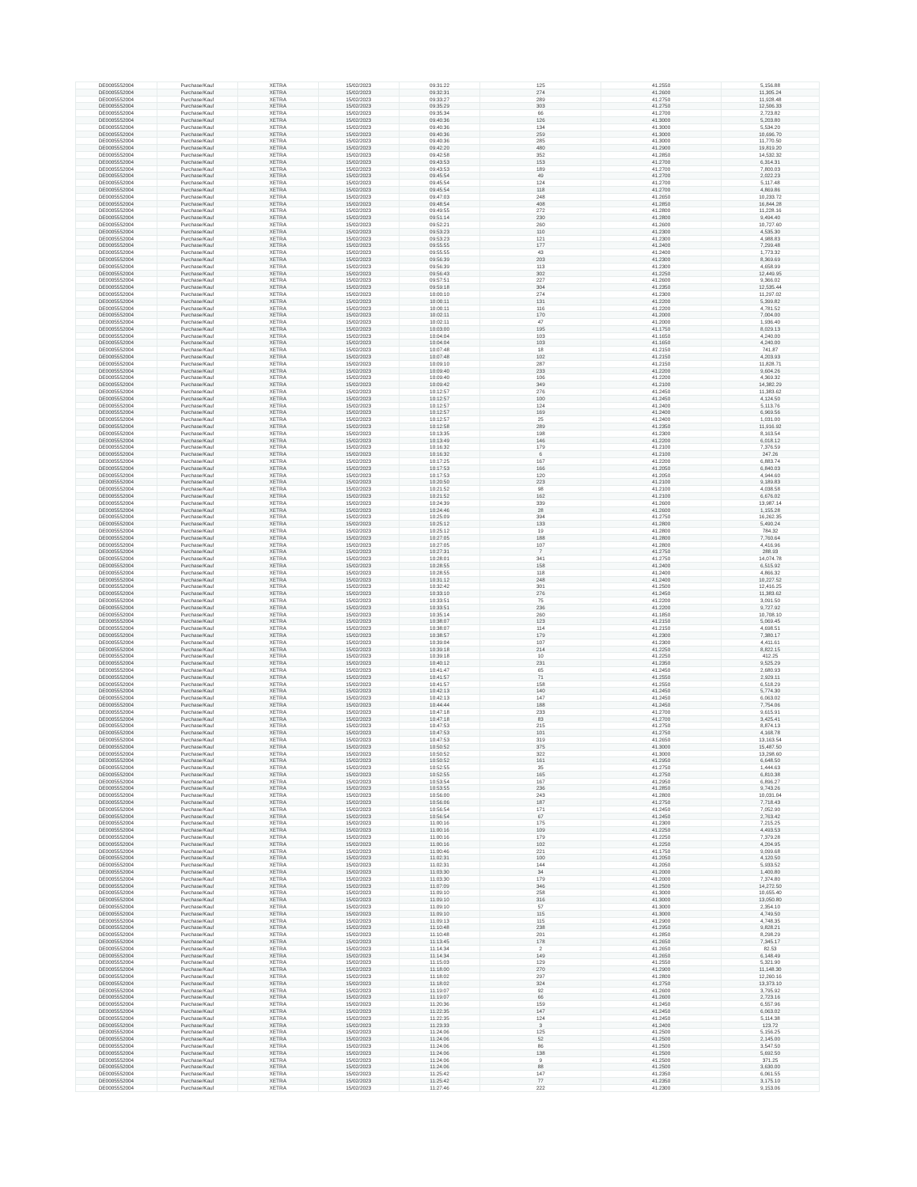| DE0005552004 | Purchase/Kauf | XETRA | 15/02/2023 | 09:31:22 | 125 | 41.2550 | 5,156.88 |
| DE0005552004 | Purchase/Kauf | XETRA | 15/02/2023 | 09:32:31 | 274 | 41.2600 | 11,305.24 |
| DE0005552004 | Purchase/Kauf | XETRA | 15/02/2023 | 09:33:27 | 289 | 41.2750 | 11,928.48 |
| DE0005552004 | Purchase/Kauf | XETRA | 15/02/2023 | 09:35:29 | 303 | 41.2750 | 12,506.33 |
| DE0005552004 | Purchase/Kauf | XETRA | 15/02/2023 | 09:35:34 | 66 | 41.2700 | 2,723.82 |
| DE0005552004 | Purchase/Kauf | XETRA | 15/02/2023 | 09:40:36 | 126 | 41.3000 | 5,203.80 |
| DE0005552004 | Purchase/Kauf | XETRA | 15/02/2023 | 09:40:36 | 134 | 41.3000 | 5,534.20 |
| DE0005552004 | Purchase/Kauf | XETRA | 15/02/2023 | 09:40:36 | 259 | 41.3000 | 10,696.70 |
| DE0005552004 | Purchase/Kauf | XETRA | 15/02/2023 | 09:40:36 | 285 | 41.3000 | 11,770.50 |
| DE0005552004 | Purchase/Kauf | XETRA | 15/02/2023 | 09:42:20 | 480 | 41.2900 | 19,819.20 |
| DE0005552004 | Purchase/Kauf | XETRA | 15/02/2023 | 09:42:58 | 352 | 41.2850 | 14,532.32 |
| DE0005552004 | Purchase/Kauf | XETRA | 15/02/2023 | 09:43:53 | 153 | 41.2700 | 6,314.31 |
| DE0005552004 | Purchase/Kauf | XETRA | 15/02/2023 | 09:43:53 | 189 | 41.2700 | 7,800.03 |
| DE0005552004 | Purchase/Kauf | XETRA | 15/02/2023 | 09:45:54 | 49 | 41.2700 | 2,022.23 |
| DE0005552004 | Purchase/Kauf | XETRA | 15/02/2023 | 09:45:54 | 124 | 41.2700 | 5,117.48 |
| DE0005552004 | Purchase/Kauf | XETRA | 15/02/2023 | 09:45:54 | 118 | 41.2700 | 4,869.86 |
| DE0005552004 | Purchase/Kauf | XETRA | 15/02/2023 | 09:47:03 | 248 | 41.2650 | 10,233.72 |
| DE0005552004 | Purchase/Kauf | XETRA | 15/02/2023 | 09:48:54 | 408 | 41.2850 | 16,844.28 |
| DE0005552004 | Purchase/Kauf | XETRA | 15/02/2023 | 09:49:55 | 272 | 41.2800 | 11,228.16 |
| DE0005552004 | Purchase/Kauf | XETRA | 15/02/2023 | 09:51:14 | 230 | 41.2800 | 9,494.40 |
| DE0005552004 | Purchase/Kauf | XETRA | 15/02/2023 | 09:52:21 | 260 | 41.2600 | 10,727.60 |
| DE0005552004 | Purchase/Kauf | XETRA | 15/02/2023 | 09:53:23 | 110 | 41.2300 | 4,535.30 |
| DE0005552004 | Purchase/Kauf | XETRA | 15/02/2023 | 09:53:23 | 121 | 41.2300 | 4,988.83 |
| DE0005552004 | Purchase/Kauf | XETRA | 15/02/2023 | 09:55:55 | 177 | 41.2400 | 7,299.48 |
| DE0005552004 | Purchase/Kauf | XETRA | 15/02/2023 | 09:55:55 | 43 | 41.2400 | 1,773.32 |
| DE0005552004 | Purchase/Kauf | XETRA | 15/02/2023 | 09:56:39 | 203 | 41.2300 | 8,369.69 |
| DE0005552004 | Purchase/Kauf | XETRA | 15/02/2023 | 09:56:39 | 113 | 41.2300 | 4,658.99 |
| DE0005552004 | Purchase/Kauf | XETRA | 15/02/2023 | 09:56:43 | 302 | 41.2250 | 12,449.95 |
| DE0005552004 | Purchase/Kauf | XETRA | 15/02/2023 | 09:57:51 | 227 | 41.2600 | 9,366.02 |
| DE0005552004 | Purchase/Kauf | XETRA | 15/02/2023 | 09:59:18 | 304 | 41.2350 | 12,535.44 |
| DE0005552004 | Purchase/Kauf | XETRA | 15/02/2023 | 10:00:10 | 274 | 41.2300 | 11,297.02 |
| DE0005552004 | Purchase/Kauf | XETRA | 15/02/2023 | 10:00:11 | 131 | 41.2200 | 5,399.82 |
| DE0005552004 | Purchase/Kauf | XETRA | 15/02/2023 | 10:00:11 | 116 | 41.2200 | 4,781.52 |
| DE0005552004 | Purchase/Kauf | XETRA | 15/02/2023 | 10:02:11 | 170 | 41.2000 | 7,004.00 |
| DE0005552004 | Purchase/Kauf | XETRA | 15/02/2023 | 10:02:11 | 47 | 41.2000 | 1,936.40 |
| DE0005552004 | Purchase/Kauf | XETRA | 15/02/2023 | 10:03:00 | 195 | 41.1750 | 8,029.13 |
| DE0005552004 | Purchase/Kauf | XETRA | 15/02/2023 | 10:04:04 | 103 | 41.1650 | 4,240.00 |
| DE0005552004 | Purchase/Kauf | XETRA | 15/02/2023 | 10:04:04 | 103 | 41.1650 | 4,240.00 |
| DE0005552004 | Purchase/Kauf | XETRA | 15/02/2023 | 10:07:48 | 18 | 41.2150 | 741.87 |
| DE0005552004 | Purchase/Kauf | XETRA | 15/02/2023 | 10:07:48 | 102 | 41.2150 | 4,203.93 |
| DE0005552004 | Purchase/Kauf | XETRA | 15/02/2023 | 10:09:10 | 287 | 41.2150 | 11,828.71 |
| DE0005552004 | Purchase/Kauf | XETRA | 15/02/2023 | 10:09:40 | 233 | 41.2200 | 9,604.26 |
| DE0005552004 | Purchase/Kauf | XETRA | 15/02/2023 | 10:09:40 | 106 | 41.2200 | 4,369.32 |
| DE0005552004 | Purchase/Kauf | XETRA | 15/02/2023 | 10:09:42 | 349 | 41.2100 | 14,382.29 |
| DE0005552004 | Purchase/Kauf | XETRA | 15/02/2023 | 10:12:57 | 276 | 41.2450 | 11,383.62 |
| DE0005552004 | Purchase/Kauf | XETRA | 15/02/2023 | 10:12:57 | 100 | 41.2450 | 4,124.50 |
| DE0005552004 | Purchase/Kauf | XETRA | 15/02/2023 | 10:12:57 | 124 | 41.2400 | 5,113.76 |
| DE0005552004 | Purchase/Kauf | XETRA | 15/02/2023 | 10:12:57 | 169 | 41.2400 | 6,969.56 |
| DE0005552004 | Purchase/Kauf | XETRA | 15/02/2023 | 10:12:57 | 25 | 41.2400 | 1,031.00 |
| DE0005552004 | Purchase/Kauf | XETRA | 15/02/2023 | 10:12:58 | 289 | 41.2350 | 11,916.92 |
| DE0005552004 | Purchase/Kauf | XETRA | 15/02/2023 | 10:13:35 | 198 | 41.2300 | 8,163.54 |
| DE0005552004 | Purchase/Kauf | XETRA | 15/02/2023 | 10:13:49 | 146 | 41.2200 | 6,018.12 |
| DE0005552004 | Purchase/Kauf | XETRA | 15/02/2023 | 10:16:32 | 179 | 41.2100 | 7,376.59 |
| DE0005552004 | Purchase/Kauf | XETRA | 15/02/2023 | 10:16:32 | 6 | 41.2100 | 247.26 |
| DE0005552004 | Purchase/Kauf | XETRA | 15/02/2023 | 10:17:25 | 167 | 41.2200 | 6,883.74 |
| DE0005552004 | Purchase/Kauf | XETRA | 15/02/2023 | 10:17:53 | 166 | 41.2050 | 6,840.03 |
| DE0005552004 | Purchase/Kauf | XETRA | 15/02/2023 | 10:17:53 | 120 | 41.2050 | 4,944.60 |
| DE0005552004 | Purchase/Kauf | XETRA | 15/02/2023 | 10:20:50 | 223 | 41.2100 | 9,189.83 |
| DE0005552004 | Purchase/Kauf | XETRA | 15/02/2023 | 10:21:52 | 98 | 41.2100 | 4,038.58 |
| DE0005552004 | Purchase/Kauf | XETRA | 15/02/2023 | 10:21:52 | 162 | 41.2100 | 6,676.02 |
| DE0005552004 | Purchase/Kauf | XETRA | 15/02/2023 | 10:24:39 | 339 | 41.2600 | 13,987.14 |
| DE0005552004 | Purchase/Kauf | XETRA | 15/02/2023 | 10:24:46 | 28 | 41.2600 | 1,155.28 |
| DE0005552004 | Purchase/Kauf | XETRA | 15/02/2023 | 10:25:09 | 394 | 41.2750 | 16,262.35 |
| DE0005552004 | Purchase/Kauf | XETRA | 15/02/2023 | 10:25:12 | 133 | 41.2800 | 5,490.24 |
| DE0005552004 | Purchase/Kauf | XETRA | 15/02/2023 | 10:25:12 | 19 | 41.2800 | 784.32 |
| DE0005552004 | Purchase/Kauf | XETRA | 15/02/2023 | 10:27:05 | 188 | 41.2800 | 7,760.64 |
| DE0005552004 | Purchase/Kauf | XETRA | 15/02/2023 | 10:27:05 | 107 | 41.2800 | 4,416.96 |
| DE0005552004 | Purchase/Kauf | XETRA | 15/02/2023 | 10:27:31 | 7 | 41.2750 | 288.93 |
| DE0005552004 | Purchase/Kauf | XETRA | 15/02/2023 | 10:28:01 | 341 | 41.2750 | 14,074.78 |
| DE0005552004 | Purchase/Kauf | XETRA | 15/02/2023 | 10:28:55 | 158 | 41.2400 | 6,515.92 |
| DE0005552004 | Purchase/Kauf | XETRA | 15/02/2023 | 10:28:55 | 118 | 41.2400 | 4,866.32 |
| DE0005552004 | Purchase/Kauf | XETRA | 15/02/2023 | 10:31:12 | 248 | 41.2400 | 10,227.52 |
| DE0005552004 | Purchase/Kauf | XETRA | 15/02/2023 | 10:32:42 | 301 | 41.2500 | 12,416.25 |
| DE0005552004 | Purchase/Kauf | XETRA | 15/02/2023 | 10:33:10 | 276 | 41.2450 | 11,383.62 |
| DE0005552004 | Purchase/Kauf | XETRA | 15/02/2023 | 10:33:51 | 75 | 41.2200 | 3,091.50 |
| DE0005552004 | Purchase/Kauf | XETRA | 15/02/2023 | 10:33:51 | 236 | 41.2200 | 9,727.92 |
| DE0005552004 | Purchase/Kauf | XETRA | 15/02/2023 | 10:35:14 | 260 | 41.1850 | 10,708.10 |
| DE0005552004 | Purchase/Kauf | XETRA | 15/02/2023 | 10:38:07 | 123 | 41.2150 | 5,069.45 |
| DE0005552004 | Purchase/Kauf | XETRA | 15/02/2023 | 10:38:07 | 114 | 41.2150 | 4,698.51 |
| DE0005552004 | Purchase/Kauf | XETRA | 15/02/2023 | 10:38:57 | 179 | 41.2300 | 7,380.17 |
| DE0005552004 | Purchase/Kauf | XETRA | 15/02/2023 | 10:39:04 | 107 | 41.2300 | 4,411.61 |
| DE0005552004 | Purchase/Kauf | XETRA | 15/02/2023 | 10:39:18 | 214 | 41.2250 | 8,822.15 |
| DE0005552004 | Purchase/Kauf | XETRA | 15/02/2023 | 10:39:18 | 10 | 41.2250 | 412.25 |
| DE0005552004 | Purchase/Kauf | XETRA | 15/02/2023 | 10:40:12 | 231 | 41.2350 | 9,525.29 |
| DE0005552004 | Purchase/Kauf | XETRA | 15/02/2023 | 10:41:47 | 65 | 41.2450 | 2,680.93 |
| DE0005552004 | Purchase/Kauf | XETRA | 15/02/2023 | 10:41:57 | 71 | 41.2550 | 2,929.11 |
| DE0005552004 | Purchase/Kauf | XETRA | 15/02/2023 | 10:41:57 | 158 | 41.2550 | 6,518.29 |
| DE0005552004 | Purchase/Kauf | XETRA | 15/02/2023 | 10:42:13 | 140 | 41.2450 | 5,774.30 |
| DE0005552004 | Purchase/Kauf | XETRA | 15/02/2023 | 10:42:13 | 147 | 41.2450 | 6,063.02 |
| DE0005552004 | Purchase/Kauf | XETRA | 15/02/2023 | 10:44:44 | 188 | 41.2450 | 7,754.06 |
| DE0005552004 | Purchase/Kauf | XETRA | 15/02/2023 | 10:47:18 | 233 | 41.2700 | 9,615.91 |
| DE0005552004 | Purchase/Kauf | XETRA | 15/02/2023 | 10:47:18 | 83 | 41.2700 | 3,425.41 |
| DE0005552004 | Purchase/Kauf | XETRA | 15/02/2023 | 10:47:53 | 215 | 41.2750 | 8,874.13 |
| DE0005552004 | Purchase/Kauf | XETRA | 15/02/2023 | 10:47:53 | 101 | 41.2750 | 4,168.78 |
| DE0005552004 | Purchase/Kauf | XETRA | 15/02/2023 | 10:47:53 | 319 | 41.2650 | 13,163.54 |
| DE0005552004 | Purchase/Kauf | XETRA | 15/02/2023 | 10:50:52 | 375 | 41.3000 | 15,487.50 |
| DE0005552004 | Purchase/Kauf | XETRA | 15/02/2023 | 10:50:52 | 322 | 41.3000 | 13,298.60 |
| DE0005552004 | Purchase/Kauf | XETRA | 15/02/2023 | 10:50:52 | 161 | 41.2950 | 6,648.50 |
| DE0005552004 | Purchase/Kauf | XETRA | 15/02/2023 | 10:52:55 | 35 | 41.2750 | 1,444.63 |
| DE0005552004 | Purchase/Kauf | XETRA | 15/02/2023 | 10:52:55 | 165 | 41.2750 | 6,810.38 |
| DE0005552004 | Purchase/Kauf | XETRA | 15/02/2023 | 10:53:54 | 167 | 41.2950 | 6,896.27 |
| DE0005552004 | Purchase/Kauf | XETRA | 15/02/2023 | 10:53:55 | 236 | 41.2850 | 9,743.26 |
| DE0005552004 | Purchase/Kauf | XETRA | 15/02/2023 | 10:56:00 | 243 | 41.2800 | 10,031.04 |
| DE0005552004 | Purchase/Kauf | XETRA | 15/02/2023 | 10:56:06 | 187 | 41.2750 | 7,718.43 |
| DE0005552004 | Purchase/Kauf | XETRA | 15/02/2023 | 10:56:54 | 171 | 41.2450 | 7,052.90 |
| DE0005552004 | Purchase/Kauf | XETRA | 15/02/2023 | 10:56:54 | 67 | 41.2450 | 2,763.42 |
| DE0005552004 | Purchase/Kauf | XETRA | 15/02/2023 | 11:00:16 | 175 | 41.2300 | 7,215.25 |
| DE0005552004 | Purchase/Kauf | XETRA | 15/02/2023 | 11:00:16 | 109 | 41.2250 | 4,493.53 |
| DE0005552004 | Purchase/Kauf | XETRA | 15/02/2023 | 11:00:16 | 179 | 41.2250 | 7,379.28 |
| DE0005552004 | Purchase/Kauf | XETRA | 15/02/2023 | 11:00:16 | 102 | 41.2250 | 4,204.95 |
| DE0005552004 | Purchase/Kauf | XETRA | 15/02/2023 | 11:00:46 | 221 | 41.1750 | 9,099.68 |
| DE0005552004 | Purchase/Kauf | XETRA | 15/02/2023 | 11:02:31 | 100 | 41.2050 | 4,120.50 |
| DE0005552004 | Purchase/Kauf | XETRA | 15/02/2023 | 11:02:31 | 144 | 41.2050 | 5,933.52 |
| DE0005552004 | Purchase/Kauf | XETRA | 15/02/2023 | 11:03:30 | 34 | 41.2000 | 1,400.80 |
| DE0005552004 | Purchase/Kauf | XETRA | 15/02/2023 | 11:03:30 | 179 | 41.2000 | 7,374.80 |
| DE0005552004 | Purchase/Kauf | XETRA | 15/02/2023 | 11:07:09 | 346 | 41.2500 | 14,272.50 |
| DE0005552004 | Purchase/Kauf | XETRA | 15/02/2023 | 11:09:10 | 258 | 41.3000 | 10,655.40 |
| DE0005552004 | Purchase/Kauf | XETRA | 15/02/2023 | 11:09:10 | 316 | 41.3000 | 13,050.80 |
| DE0005552004 | Purchase/Kauf | XETRA | 15/02/2023 | 11:09:10 | 57 | 41.3000 | 2,354.10 |
| DE0005552004 | Purchase/Kauf | XETRA | 15/02/2023 | 11:09:10 | 115 | 41.3000 | 4,749.50 |
| DE0005552004 | Purchase/Kauf | XETRA | 15/02/2023 | 11:09:13 | 115 | 41.2900 | 4,748.35 |
| DE0005552004 | Purchase/Kauf | XETRA | 15/02/2023 | 11:10:48 | 238 | 41.2950 | 9,828.21 |
| DE0005552004 | Purchase/Kauf | XETRA | 15/02/2023 | 11:10:48 | 201 | 41.2850 | 8,298.29 |
| DE0005552004 | Purchase/Kauf | XETRA | 15/02/2023 | 11:13:45 | 178 | 41.2650 | 7,345.17 |
| DE0005552004 | Purchase/Kauf | XETRA | 15/02/2023 | 11:14:34 | 2 | 41.2650 | 82.53 |
| DE0005552004 | Purchase/Kauf | XETRA | 15/02/2023 | 11:14:34 | 149 | 41.2650 | 6,148.49 |
| DE0005552004 | Purchase/Kauf | XETRA | 15/02/2023 | 11:15:03 | 129 | 41.2550 | 5,321.90 |
| DE0005552004 | Purchase/Kauf | XETRA | 15/02/2023 | 11:18:00 | 270 | 41.2900 | 11,148.30 |
| DE0005552004 | Purchase/Kauf | XETRA | 15/02/2023 | 11:18:02 | 297 | 41.2800 | 12,260.16 |
| DE0005552004 | Purchase/Kauf | XETRA | 15/02/2023 | 11:18:02 | 324 | 41.2750 | 13,373.10 |
| DE0005552004 | Purchase/Kauf | XETRA | 15/02/2023 | 11:19:07 | 92 | 41.2600 | 3,795.92 |
| DE0005552004 | Purchase/Kauf | XETRA | 15/02/2023 | 11:19:07 | 66 | 41.2600 | 2,723.16 |
| DE0005552004 | Purchase/Kauf | XETRA | 15/02/2023 | 11:20:36 | 159 | 41.2450 | 6,557.96 |
| DE0005552004 | Purchase/Kauf | XETRA | 15/02/2023 | 11:22:35 | 147 | 41.2450 | 6,063.02 |
| DE0005552004 | Purchase/Kauf | XETRA | 15/02/2023 | 11:22:35 | 124 | 41.2450 | 5,114.38 |
| DE0005552004 | Purchase/Kauf | XETRA | 15/02/2023 | 11:23:33 | 3 | 41.2400 | 123.72 |
| DE0005552004 | Purchase/Kauf | XETRA | 15/02/2023 | 11:24:06 | 125 | 41.2500 | 5,156.25 |
| DE0005552004 | Purchase/Kauf | XETRA | 15/02/2023 | 11:24:06 | 52 | 41.2500 | 2,145.00 |
| DE0005552004 | Purchase/Kauf | XETRA | 15/02/2023 | 11:24:06 | 86 | 41.2500 | 3,547.50 |
| DE0005552004 | Purchase/Kauf | XETRA | 15/02/2023 | 11:24:06 | 138 | 41.2500 | 5,692.50 |
| DE0005552004 | Purchase/Kauf | XETRA | 15/02/2023 | 11:24:06 | 9 | 41.2500 | 371.25 |
| DE0005552004 | Purchase/Kauf | XETRA | 15/02/2023 | 11:24:06 | 88 | 41.2500 | 3,630.00 |
| DE0005552004 | Purchase/Kauf | XETRA | 15/02/2023 | 11:25:42 | 147 | 41.2350 | 6,061.55 |
| DE0005552004 | Purchase/Kauf | XETRA | 15/02/2023 | 11:25:42 | 77 | 41.2350 | 3,175.10 |
| DE0005552004 | Purchase/Kauf | XETRA | 15/02/2023 | 11:27:46 | 222 | 41.2300 | 9,153.06 |